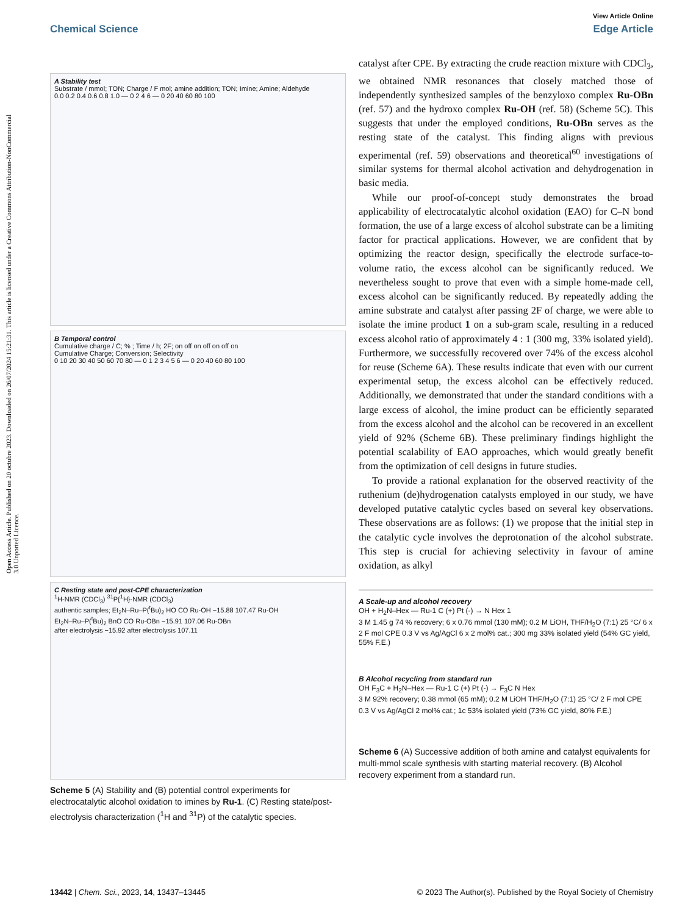Open Access Article. Published on 20 octubre 2023. Downloaded on 26/07/2024 15:21:31. This article is licensed under a Creative Commons Attribution-NonCommercial 3.0 Unported Licence.
View Article Online
Chemical Science Edge Article
A Stability test
Substrate / mmol; TON; Charge / F mol; amine addition; TON; Imine; Amine; Aldehyde
0.0 0.2 0.4 0.6 0.8 1.0 — 0 2 4 6 — 0 20 40 60 80 100
B Temporal control
Cumulative charge / C; % ; Time / h; 2F; on off on off on off on
Cumulative Charge; Conversion; Selectivity
0 10 20 30 40 50 60 70 80 — 0 1 2 3 4 5 6 — 0 20 40 60 80 100
C Resting state and post-CPE characterization
<sup>1</sup>H-NMR (CDCl<sub>3</sub>) <sup>31</sup>P{<sup>1</sup>H}-NMR (CDCl<sub>3</sub>)
authentic samples; Et<sub>2</sub>N–Ru–P(<sup>t</sup>Bu)<sub>2</sub> HO CO Ru-OH −15.88 107.47 Ru-OH
Et<sub>2</sub>N–Ru–P(<sup>t</sup>Bu)<sub>2</sub> BnO CO Ru-OBn −15.91 107.06 Ru-OBn
after electrolysis −15.92 after electrolysis 107.11
Scheme 5 (A) Stability and (B) potential control experiments for electrocatalytic alcohol oxidation to imines by Ru-1. (C) Resting state/post-electrolysis characterization (<sup>1</sup>H and <sup>31</sup>P) of the catalytic species.
catalyst after CPE. By extracting the crude reaction mixture with CDCl<sub>3</sub>, we obtained NMR resonances that closely matched those of independently synthesized samples of the benzyloxo complex Ru-OBn (ref. 57) and the hydroxo complex Ru-OH (ref. 58) (Scheme 5C). This suggests that under the employed conditions, Ru-OBn serves as the resting state of the catalyst. This finding aligns with previous experimental (ref. 59) observations and theoretical<sup>60</sup> investigations of similar systems for thermal alcohol activation and dehydrogenation in basic media.
While our proof-of-concept study demonstrates the broad applicability of electrocatalytic alcohol oxidation (EAO) for C–N bond formation, the use of a large excess of alcohol substrate can be a limiting factor for practical applications. However, we are confident that by optimizing the reactor design, specifically the electrode surface-to-volume ratio, the excess alcohol can be significantly reduced. We nevertheless sought to prove that even with a simple home-made cell, excess alcohol can be significantly reduced. By repeatedly adding the amine substrate and catalyst after passing 2F of charge, we were able to isolate the imine product 1 on a sub-gram scale, resulting in a reduced excess alcohol ratio of approximately 4 : 1 (300 mg, 33% isolated yield). Furthermore, we successfully recovered over 74% of the excess alcohol for reuse (Scheme 6A). These results indicate that even with our current experimental setup, the excess alcohol can be effectively reduced. Additionally, we demonstrated that under the standard conditions with a large excess of alcohol, the imine product can be efficiently separated from the excess alcohol and the alcohol can be recovered in an excellent yield of 92% (Scheme 6B). These preliminary findings highlight the potential scalability of EAO approaches, which would greatly benefit from the optimization of cell designs in future studies.
To provide a rational explanation for the observed reactivity of the ruthenium (de)hydrogenation catalysts employed in our study, we have developed putative catalytic cycles based on several key observations. These observations are as follows: (1) we propose that the initial step in the catalytic cycle involves the deprotonation of the alcohol substrate. This step is crucial for achieving selectivity in favour of amine oxidation, as alkyl
A Scale-up and alcohol recovery
OH + H<sub>2</sub>N–Hex — Ru-1 C (+) Pt (-) → N Hex 1
3 M 1.45 g 74 % recovery; 6 x 0.76 mmol (130 mM); 0.2 M LiOH, THF/H<sub>2</sub>O (7:1) 25 °C/ 6 x 2 F mol CPE 0.3 V vs Ag/AgCl 6 x 2 mol% cat.; 300 mg 33% isolated yield (54% GC yield, 55% F.E.)
B Alcohol recycling from standard run
OH F<sub>3</sub>C + H<sub>2</sub>N–Hex — Ru-1 C (+) Pt (-) → F<sub>3</sub>C N Hex
3 M 92% recovery; 0.38 mmol (65 mM); 0.2 M LiOH THF/H<sub>2</sub>O (7:1) 25 °C/ 2 F mol CPE 0.3 V vs Ag/AgCl 2 mol% cat.; 1c 53% isolated yield (73% GC yield, 80% F.E.)
Scheme 6 (A) Successive addition of both amine and catalyst equivalents for multi-mmol scale synthesis with starting material recovery. (B) Alcohol recovery experiment from a standard run.
13442 | Chem. Sci., 2023, 14, 13437–13445 © 2023 The Author(s). Published by the Royal Society of Chemistry